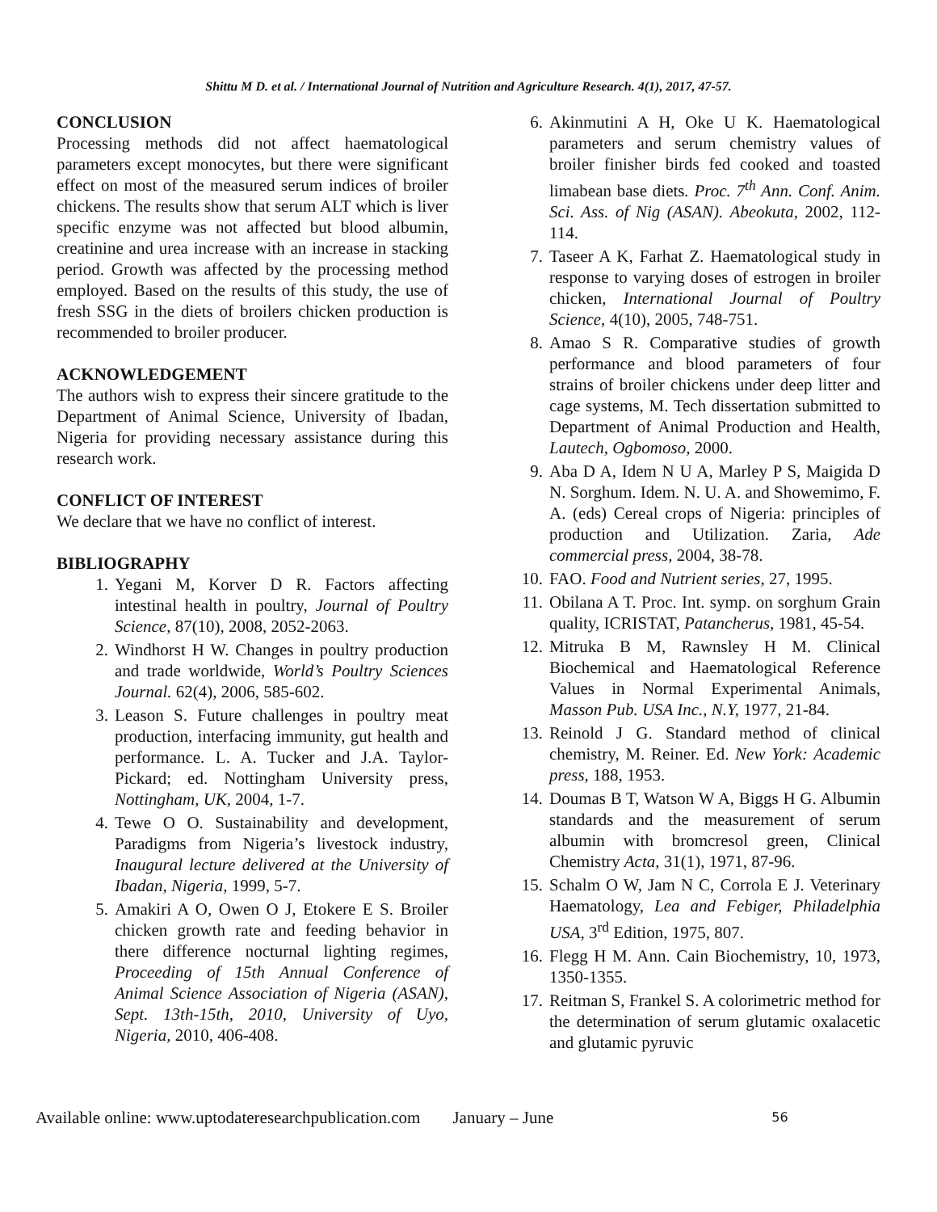Shittu M D. et al. / International Journal of Nutrition and Agriculture Research. 4(1), 2017, 47-57.
CONCLUSION
Processing methods did not affect haematological parameters except monocytes, but there were significant effect on most of the measured serum indices of broiler chickens. The results show that serum ALT which is liver specific enzyme was not affected but blood albumin, creatinine and urea increase with an increase in stacking period. Growth was affected by the processing method employed. Based on the results of this study, the use of fresh SSG in the diets of broilers chicken production is recommended to broiler producer.
ACKNOWLEDGEMENT
The authors wish to express their sincere gratitude to the Department of Animal Science, University of Ibadan, Nigeria for providing necessary assistance during this research work.
CONFLICT OF INTEREST
We declare that we have no conflict of interest.
BIBLIOGRAPHY
1. Yegani M, Korver D R. Factors affecting intestinal health in poultry, Journal of Poultry Science, 87(10), 2008, 2052-2063.
2. Windhorst H W. Changes in poultry production and trade worldwide, World’s Poultry Sciences Journal. 62(4), 2006, 585-602.
3. Leason S. Future challenges in poultry meat production, interfacing immunity, gut health and performance. L. A. Tucker and J.A. Taylor- Pickard; ed. Nottingham University press, Nottingham, UK, 2004, 1-7.
4. Tewe O O. Sustainability and development, Paradigms from Nigeria’s livestock industry, Inaugural lecture delivered at the University of Ibadan, Nigeria, 1999, 5-7.
5. Amakiri A O, Owen O J, Etokere E S. Broiler chicken growth rate and feeding behavior in there difference nocturnal lighting regimes, Proceeding of 15th Annual Conference of Animal Science Association of Nigeria (ASAN), Sept. 13th-15th, 2010, University of Uyo, Nigeria, 2010, 406-408.
6. Akinmutini A H, Oke U K. Haematological parameters and serum chemistry values of broiler finisher birds fed cooked and toasted limabean base diets. Proc. 7<sup>th</sup> Ann. Conf. Anim. Sci. Ass. of Nig (ASAN). Abeokuta, 2002, 112-114.
7. Taseer A K, Farhat Z. Haematological study in response to varying doses of estrogen in broiler chicken, International Journal of Poultry Science, 4(10), 2005, 748-751.
8. Amao S R. Comparative studies of growth performance and blood parameters of four strains of broiler chickens under deep litter and cage systems, M. Tech dissertation submitted to Department of Animal Production and Health, Lautech, Ogbomoso, 2000.
9. Aba D A, Idem N U A, Marley P S, Maigida D N. Sorghum. Idem. N. U. A. and Showemimo, F. A. (eds) Cereal crops of Nigeria: principles of production and Utilization. Zaria, Ade commercial press, 2004, 38-78.
10. FAO. Food and Nutrient series, 27, 1995.
11. Obilana A T. Proc. Int. symp. on sorghum Grain quality, ICRISTAT, Patancherus, 1981, 45-54.
12. Mitruka B M, Rawnsley H M. Clinical Biochemical and Haematological Reference Values in Normal Experimental Animals, Masson Pub. USA Inc., N.Y, 1977, 21-84.
13. Reinold J G. Standard method of clinical chemistry, M. Reiner. Ed. New York: Academic press, 188, 1953.
14. Doumas B T, Watson W A, Biggs H G. Albumin standards and the measurement of serum albumin with bromcresol green, Clinical Chemistry Acta, 31(1), 1971, 87-96.
15. Schalm O W, Jam N C, Corrola E J. Veterinary Haematology, Lea and Febiger, Philadelphia USA, 3<sup>rd</sup> Edition, 1975, 807.
16. Flegg H M. Ann. Cain Biochemistry, 10, 1973, 1350-1355.
17. Reitman S, Frankel S. A colorimetric method for the determination of serum glutamic oxalacetic and glutamic pyruvic
Available online: www.uptodateresearchpublication.com January – June 56